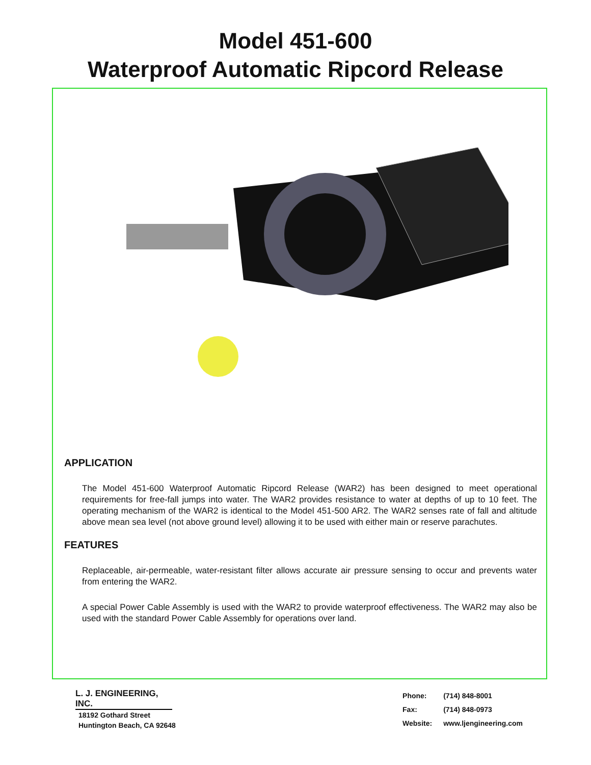Model 451-600
Waterproof Automatic Ripcord Release
APPLICATION
The Model 451-600 Waterproof Automatic Ripcord Release (WAR2) has been designed to meet operational requirements for free-fall jumps into water. The WAR2 provides resistance to water at depths of up to 10 feet. The operating mechanism of the WAR2 is identical to the Model 451-500 AR2. The WAR2 senses rate of fall and altitude above mean sea level (not above ground level) allowing it to be used with either main or reserve parachutes.
FEATURES
Replaceable, air-permeable, water-resistant filter allows accurate air pressure sensing to occur and prevents water from entering the WAR2.
A special Power Cable Assembly is used with the WAR2 to provide waterproof effectiveness. The WAR2 may also be used with the standard Power Cable Assembly for operations over land.
L. J. ENGINEERING, INC.
18192 Gothard Street
Huntington Beach, CA 92648
| Phone: | (714) 848-8001 |
| Fax: | (714) 848-0973 |
| Website: | www.ljengineering.com |